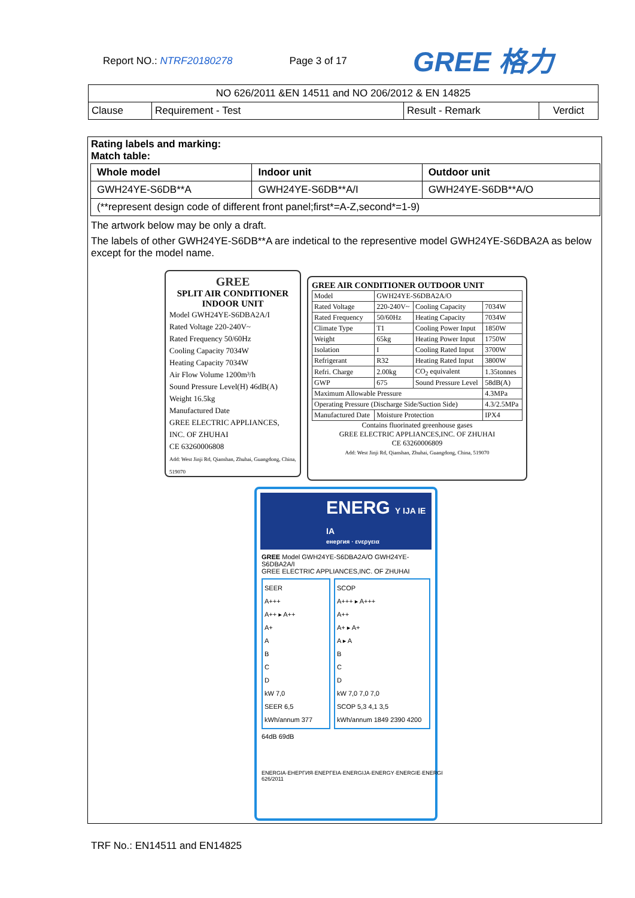Report NO.: NTRF20180278 Page 3 of 17 GREE 格力
| NO 626/2011 &EN 14511 and NO 206/2012 & EN 14825 | | | |
| Clause | Requirement - Test | Result - Remark | Verdict |
Rating labels and marking:
Match table:
| Whole model | Indoor unit | Outdoor unit |
| --- | --- | --- |
| GWH24YE-S6DB**A | GWH24YE-S6DB**A/I | GWH24YE-S6DB**A/O |
| (**represent design code of different front panel;first*=A-Z,second*=1-9) | | |
The artwork below may be only a draft.
The labels of other GWH24YE-S6DB**A are indetical to the representive model GWH24YE-S6DBA2A as below except for the model name.
GREE
SPLIT AIR CONDITIONER
INDOOR UNIT
Model GWH24YE-S6DBA2A/I
Rated Voltage 220-240V~
Rated Frequency 50/60Hz
Cooling Capacity 7034W
Heating Capacity 7034W
Air Flow Volume 1200m³/h
Sound Pressure Level(H) 46dB(A)
Weight 16.5kg
Manufactured Date
GREE ELECTRIC APPLIANCES, INC. OF ZHUHAI
CE 63260006808
Add: West Jinji Rd, Qianshan, Zhuhai, Guangdong, China, 519070
GREE AIR CONDITIONER OUTDOOR UNIT
| Model | GWH24YE-S6DBA2A/O | | |
| Rated Voltage | 220-240V~ | Cooling Capacity | 7034W |
| Rated Frequency | 50/60Hz | Heating Capacity | 7034W |
| Climate Type | T1 | Cooling Power Input | 1850W |
| Weight | 65kg | Heating Power Input | 1750W |
| Isolation | I | Cooling Rated Input | 3700W |
| Refrigerant | R32 | Heating Rated Input | 3800W |
| Refri. Charge | 2.00kg | CO<sub>2</sub> equivalent | 1.35tonnes |
| GWP | 675 | Sound Pressure Level | 58dB(A) |
| Maximum Allowable Pressure | | | 4.3MPa |
| Operating Pressure (Discharge Side/Suction Side) | | | 4.3/2.5MPa |
| Manufactured Date | Moisture Protection | | IPX4 |
Contains fluorinated greenhouse gases
GREE ELECTRIC APPLIANCES,INC. OF ZHUHAI
CE 63260006809
Add: West Jinji Rd, Qianshan, Zhuhai, Guangdong, China, 519070
ENERG Y IJA IE IA
енергия · ενεργεια
GREE Model GWH24YE-S6DBA2A/O GWH24YE-S6DBA2A/I
GREE ELECTRIC APPLIANCES,INC. OF ZHUHAI
SEER
A+++
A++ ▸ A++
A+
A
B
C
D
kW 7,0
SEER 6,5
kWh/annum 377
SCOP
A+++ ▸ A+++
A++
A+ ▸ A+
A ▸ A
B
C
D
kW 7,0 7,0 7,0
SCOP 5,3 4,1 3,5
kWh/annum 1849 2390 4200
64dB 69dB
ENERGIA·ЕНЕРГИЯ·ΕΝΕΡΓΕΙΑ·ENERGIJA·ENERGY·ENERGIE·ENERGI
626/2011
TRF No.: EN14511 and EN14825